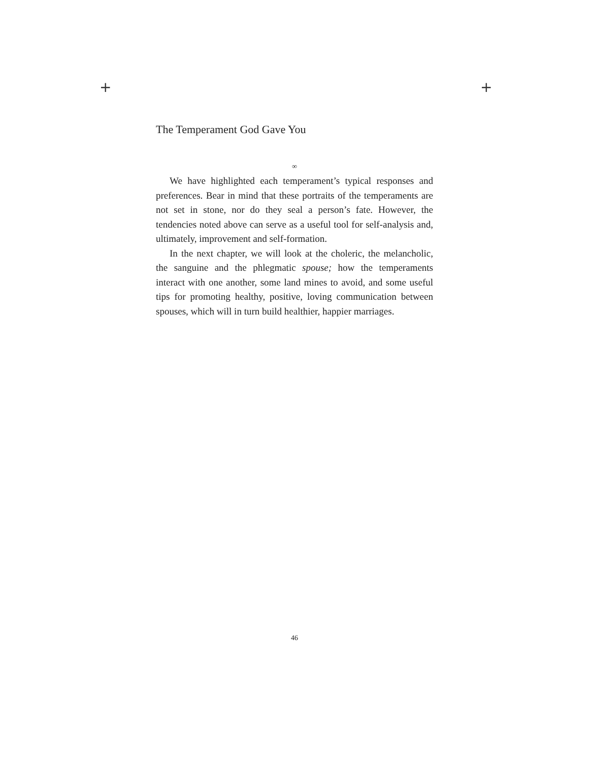+ +
The Temperament God Gave You
∞
We have highlighted each temperament’s typical responses and preferences. Bear in mind that these portraits of the temperaments are not set in stone, nor do they seal a person’s fate. However, the tendencies noted above can serve as a useful tool for self-analysis and, ultimately, improvement and self-formation.
In the next chapter, we will look at the choleric, the melancholic, the sanguine and the phlegmatic spouse; how the temperaments interact with one another, some land mines to avoid, and some useful tips for promoting healthy, positive, loving communication between spouses, which will in turn build healthier, happier marriages.
46